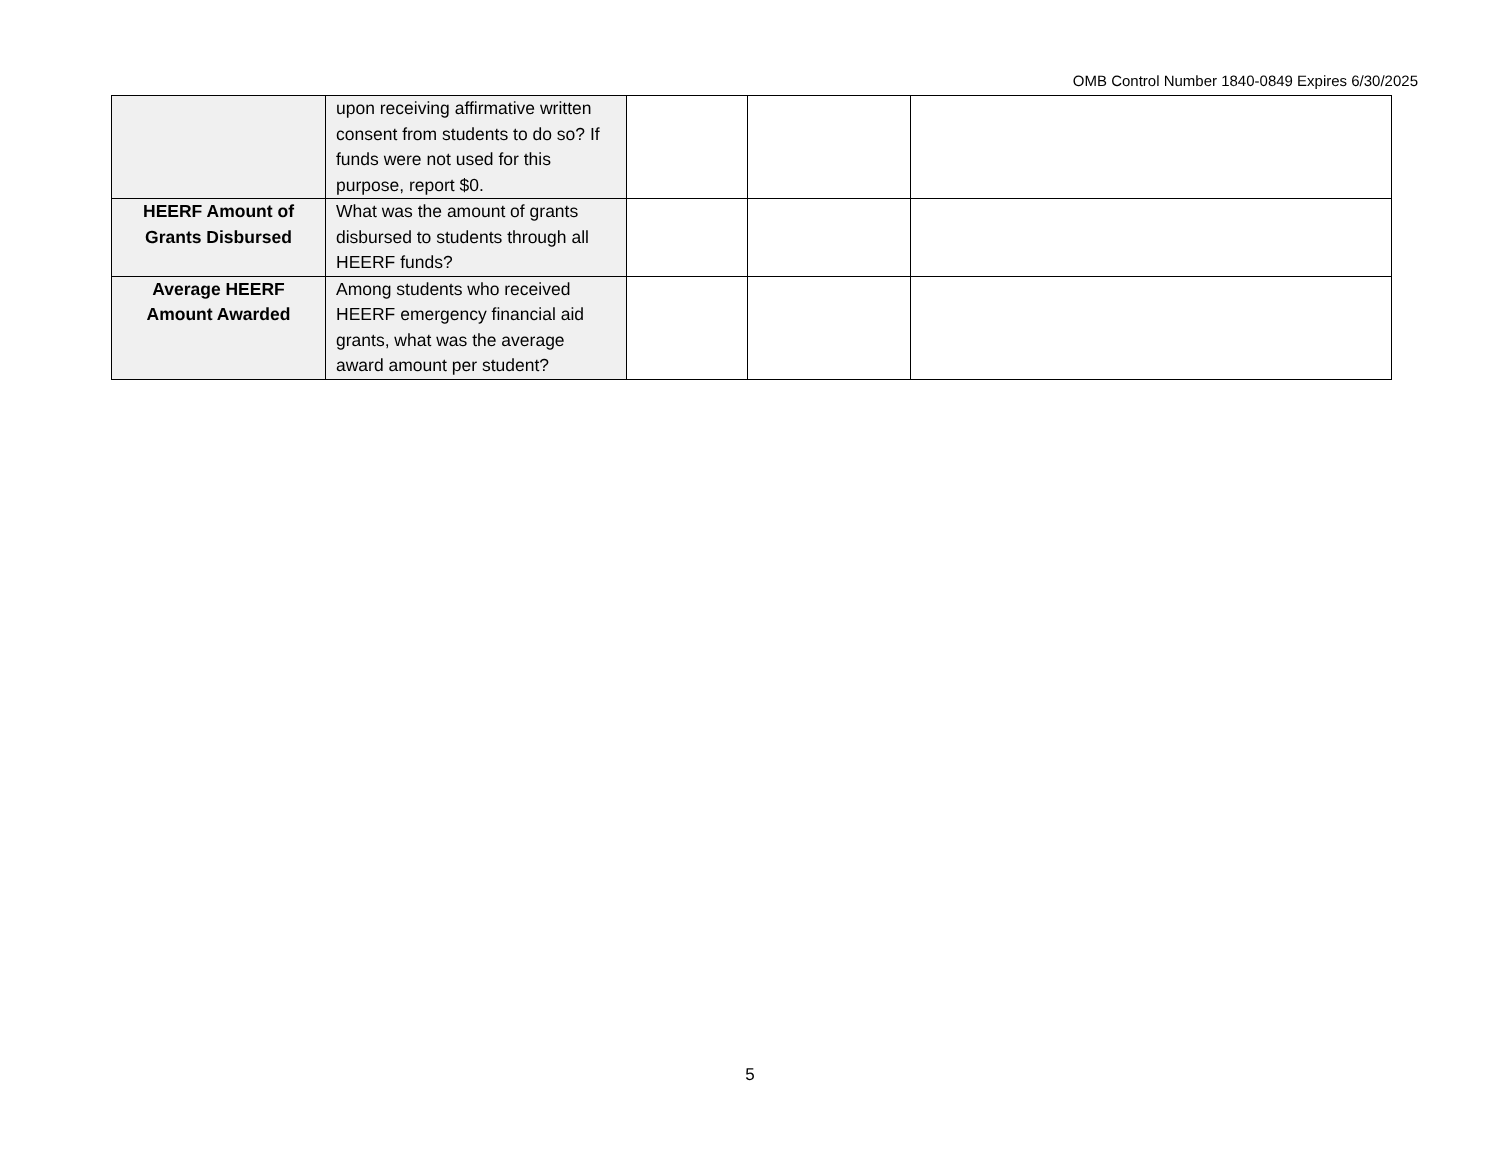OMB Control Number 1840-0849 Expires 6/30/2025
| | upon receiving affirmative written consent from students to do so? If funds were not used for this purpose, report $0. | | | |
| HEERF Amount of Grants Disbursed | What was the amount of grants disbursed to students through all HEERF funds? | | | |
| Average HEERF Amount Awarded | Among students who received HEERF emergency financial aid grants, what was the average award amount per student? | | | |
5